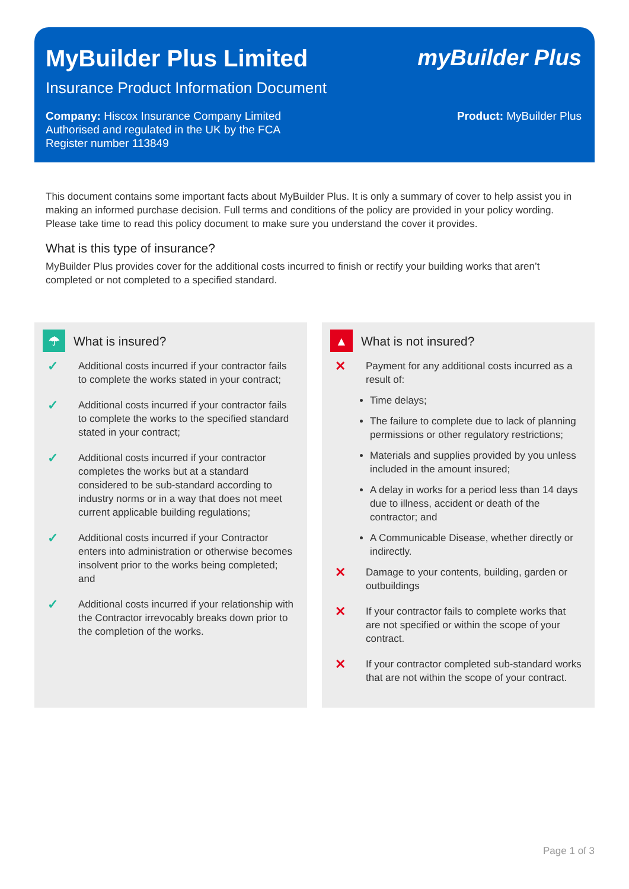MyBuilder Plus Limited myBuilder Plus
Insurance Product Information Document
Company: Hiscox Insurance Company Limited
Authorised and regulated in the UK by the FCA
Register number 113849
Product: MyBuilder Plus
This document contains some important facts about MyBuilder Plus. It is only a summary of cover to help assist you in making an informed purchase decision. Full terms and conditions of the policy are provided in your policy wording. Please take time to read this policy document to make sure you understand the cover it provides.
What is this type of insurance?
MyBuilder Plus provides cover for the additional costs incurred to finish or rectify your building works that aren’t completed or not completed to a specified standard.
☂
What is insured?
✓ Additional costs incurred if your contractor fails to complete the works stated in your contract;
✓ Additional costs incurred if your contractor fails to complete the works to the specified standard stated in your contract;
✓ Additional costs incurred if your contractor completes the works but at a standard considered to be sub-standard according to industry norms or in a way that does not meet current applicable building regulations;
✓ Additional costs incurred if your Contractor enters into administration or otherwise becomes insolvent prior to the works being completed; and
✓ Additional costs incurred if your relationship with the Contractor irrevocably breaks down prior to the completion of the works.
▲
What is not insured?
✕ Payment for any additional costs incurred as a result of:
Time delays;
The failure to complete due to lack of planning permissions or other regulatory restrictions;
Materials and supplies provided by you unless included in the amount insured;
A delay in works for a period less than 14 days due to illness, accident or death of the contractor; and
A Communicable Disease, whether directly or indirectly.
✕ Damage to your contents, building, garden or outbuildings
✕ If your contractor fails to complete works that are not specified or within the scope of your contract.
✕ If your contractor completed sub-standard works that are not within the scope of your contract.
Page 1 of 3